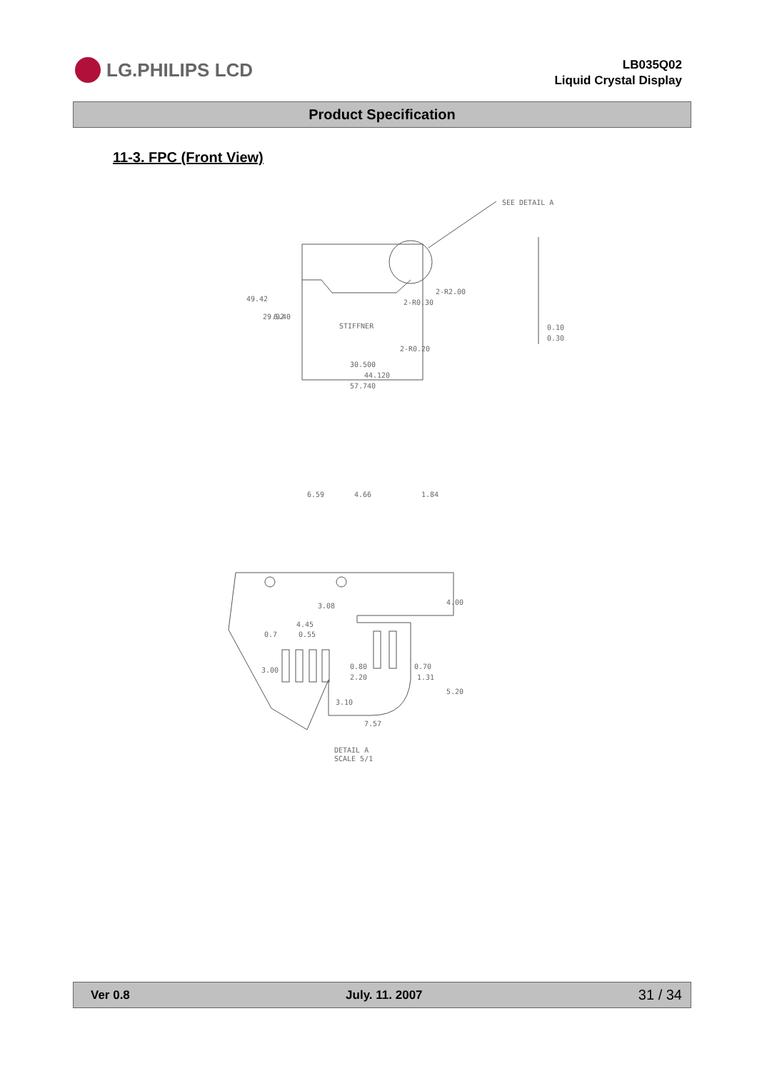LG.PHILIPS LCD
LB035Q02
Liquid Crystal Display
Product Specification
11-3. FPC (Front View)
SEE DETAIL A
STIFFNER
30.500
44.120
57.740
0.10
0.30
49.42
29.92
6.40
2-R2.00
2-R0.30
2-R0.20
6.59
4.66
1.84
3.08
4.00
4.45
0.7
0.55
3.00
0.80
2.20
0.70
1.31
3.10
5.20
7.57
DETAIL A
SCALE 5/1
Ver 0.8 July. 11. 2007 31 / 34